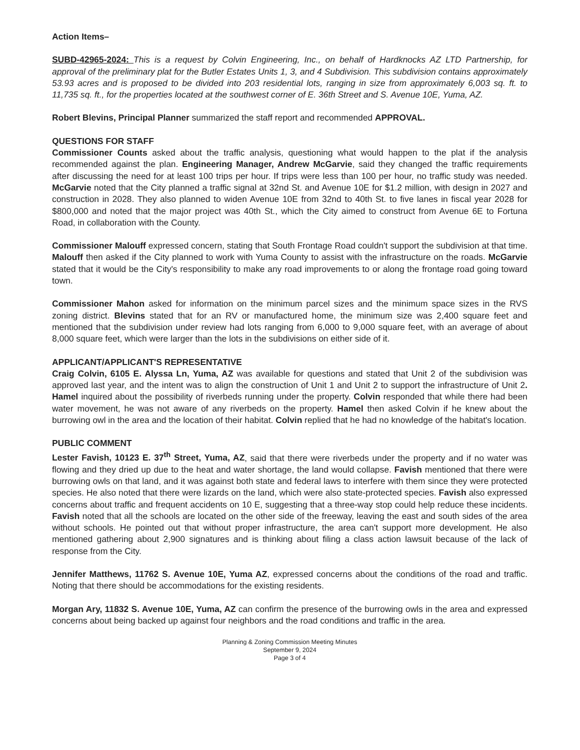Action Items–
SUBD-42965-2024: This is a request by Colvin Engineering, Inc., on behalf of Hardknocks AZ LTD Partnership, for approval of the preliminary plat for the Butler Estates Units 1, 3, and 4 Subdivision. This subdivision contains approximately 53.93 acres and is proposed to be divided into 203 residential lots, ranging in size from approximately 6,003 sq. ft. to 11,735 sq. ft., for the properties located at the southwest corner of E. 36th Street and S. Avenue 10E, Yuma, AZ.
Robert Blevins, Principal Planner summarized the staff report and recommended APPROVAL.
QUESTIONS FOR STAFF
Commissioner Counts asked about the traffic analysis, questioning what would happen to the plat if the analysis recommended against the plan. Engineering Manager, Andrew McGarvie, said they changed the traffic requirements after discussing the need for at least 100 trips per hour. If trips were less than 100 per hour, no traffic study was needed. McGarvie noted that the City planned a traffic signal at 32nd St. and Avenue 10E for $1.2 million, with design in 2027 and construction in 2028. They also planned to widen Avenue 10E from 32nd to 40th St. to five lanes in fiscal year 2028 for $800,000 and noted that the major project was 40th St., which the City aimed to construct from Avenue 6E to Fortuna Road, in collaboration with the County.
Commissioner Malouff expressed concern, stating that South Frontage Road couldn't support the subdivision at that time. Malouff then asked if the City planned to work with Yuma County to assist with the infrastructure on the roads. McGarvie stated that it would be the City's responsibility to make any road improvements to or along the frontage road going toward town.
Commissioner Mahon asked for information on the minimum parcel sizes and the minimum space sizes in the RVS zoning district. Blevins stated that for an RV or manufactured home, the minimum size was 2,400 square feet and mentioned that the subdivision under review had lots ranging from 6,000 to 9,000 square feet, with an average of about 8,000 square feet, which were larger than the lots in the subdivisions on either side of it.
APPLICANT/APPLICANT'S REPRESENTATIVE
Craig Colvin, 6105 E. Alyssa Ln, Yuma, AZ was available for questions and stated that Unit 2 of the subdivision was approved last year, and the intent was to align the construction of Unit 1 and Unit 2 to support the infrastructure of Unit 2. Hamel inquired about the possibility of riverbeds running under the property. Colvin responded that while there had been water movement, he was not aware of any riverbeds on the property. Hamel then asked Colvin if he knew about the burrowing owl in the area and the location of their habitat. Colvin replied that he had no knowledge of the habitat's location.
PUBLIC COMMENT
Lester Favish, 10123 E. 37<sup>th</sup> Street, Yuma, AZ, said that there were riverbeds under the property and if no water was flowing and they dried up due to the heat and water shortage, the land would collapse. Favish mentioned that there were burrowing owls on that land, and it was against both state and federal laws to interfere with them since they were protected species. He also noted that there were lizards on the land, which were also state-protected species. Favish also expressed concerns about traffic and frequent accidents on 10 E, suggesting that a three-way stop could help reduce these incidents. Favish noted that all the schools are located on the other side of the freeway, leaving the east and south sides of the area without schools. He pointed out that without proper infrastructure, the area can't support more development. He also mentioned gathering about 2,900 signatures and is thinking about filing a class action lawsuit because of the lack of response from the City.
Jennifer Matthews, 11762 S. Avenue 10E, Yuma AZ, expressed concerns about the conditions of the road and traffic. Noting that there should be accommodations for the existing residents.
Morgan Ary, 11832 S. Avenue 10E, Yuma, AZ can confirm the presence of the burrowing owls in the area and expressed concerns about being backed up against four neighbors and the road conditions and traffic in the area.
Planning & Zoning Commission Meeting Minutes
September 9, 2024
Page 3 of 4